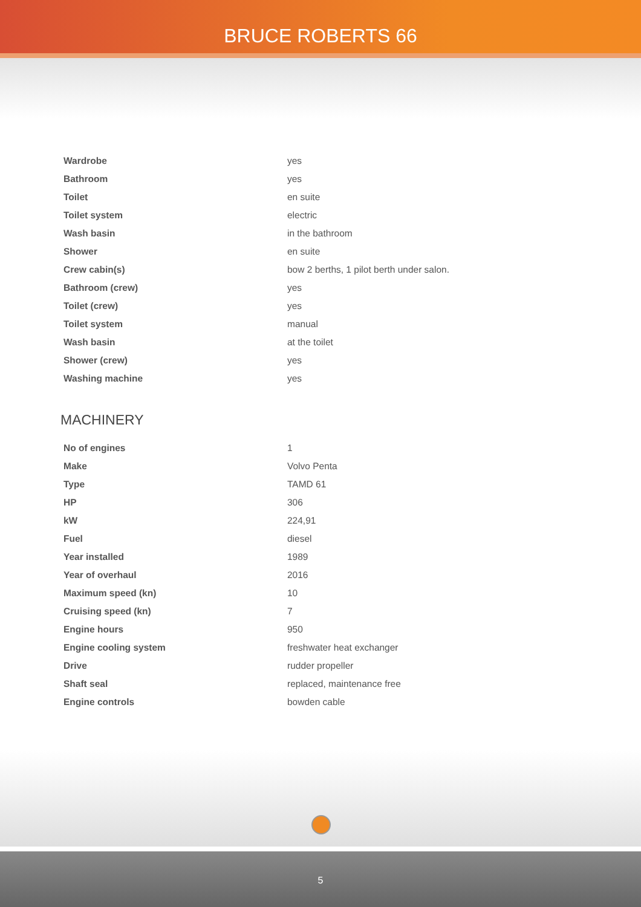BRUCE ROBERTS 66
| Wardrobe | yes |
| Bathroom | yes |
| Toilet | en suite |
| Toilet system | electric |
| Wash basin | in the bathroom |
| Shower | en suite |
| Crew cabin(s) | bow 2 berths, 1 pilot berth under salon. |
| Bathroom (crew) | yes |
| Toilet (crew) | yes |
| Toilet system | manual |
| Wash basin | at the toilet |
| Shower (crew) | yes |
| Washing machine | yes |
MACHINERY
| No of engines | 1 |
| Make | Volvo Penta |
| Type | TAMD 61 |
| HP | 306 |
| kW | 224,91 |
| Fuel | diesel |
| Year installed | 1989 |
| Year of overhaul | 2016 |
| Maximum speed (kn) | 10 |
| Cruising speed (kn) | 7 |
| Engine hours | 950 |
| Engine cooling system | freshwater heat exchanger |
| Drive | rudder propeller |
| Shaft seal | replaced, maintenance free |
| Engine controls | bowden cable |
5